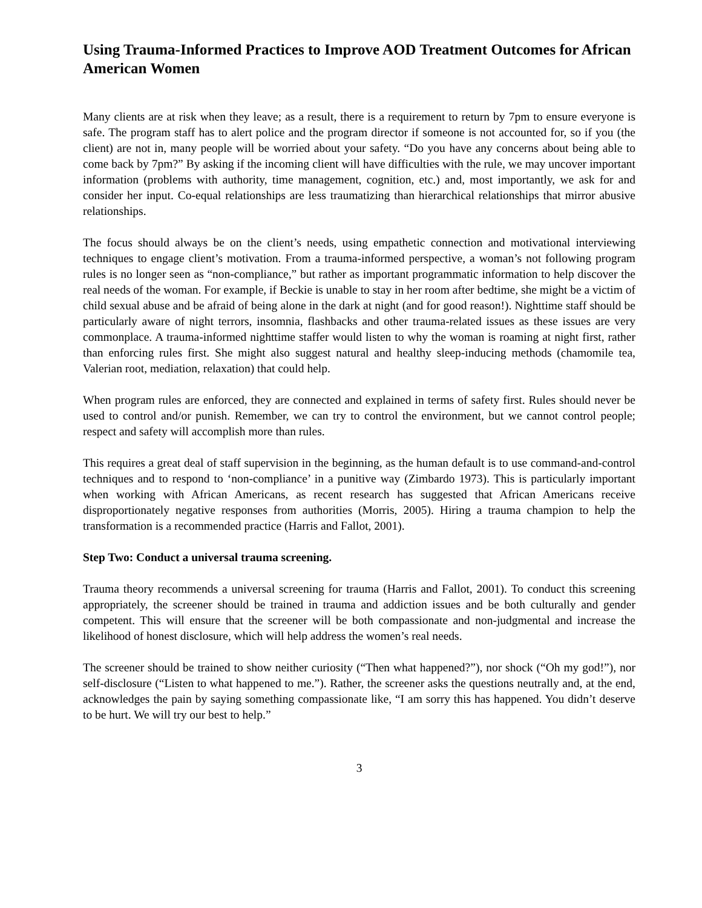Using Trauma-Informed Practices to Improve AOD Treatment Outcomes for African American Women
Many clients are at risk when they leave; as a result, there is a requirement to return by 7pm to ensure everyone is safe. The program staff has to alert police and the program director if someone is not accounted for, so if you (the client) are not in, many people will be worried about your safety. “Do you have any concerns about being able to come back by 7pm?” By asking if the incoming client will have difficulties with the rule, we may uncover important information (problems with authority, time management, cognition, etc.) and, most importantly, we ask for and consider her input. Co-equal relationships are less traumatizing than hierarchical relationships that mirror abusive relationships.
The focus should always be on the client’s needs, using empathetic connection and motivational interviewing techniques to engage client’s motivation. From a trauma-informed perspective, a woman’s not following program rules is no longer seen as “non-compliance,” but rather as important programmatic information to help discover the real needs of the woman. For example, if Beckie is unable to stay in her room after bedtime, she might be a victim of child sexual abuse and be afraid of being alone in the dark at night (and for good reason!). Nighttime staff should be particularly aware of night terrors, insomnia, flashbacks and other trauma-related issues as these issues are very commonplace. A trauma-informed nighttime staffer would listen to why the woman is roaming at night first, rather than enforcing rules first. She might also suggest natural and healthy sleep-inducing methods (chamomile tea, Valerian root, mediation, relaxation) that could help.
When program rules are enforced, they are connected and explained in terms of safety first. Rules should never be used to control and/or punish. Remember, we can try to control the environment, but we cannot control people; respect and safety will accomplish more than rules.
This requires a great deal of staff supervision in the beginning, as the human default is to use command-and-control techniques and to respond to ‘non-compliance’ in a punitive way (Zimbardo 1973). This is particularly important when working with African Americans, as recent research has suggested that African Americans receive disproportionately negative responses from authorities (Morris, 2005). Hiring a trauma champion to help the transformation is a recommended practice (Harris and Fallot, 2001).
Step Two: Conduct a universal trauma screening.
Trauma theory recommends a universal screening for trauma (Harris and Fallot, 2001). To conduct this screening appropriately, the screener should be trained in trauma and addiction issues and be both culturally and gender competent. This will ensure that the screener will be both compassionate and non-judgmental and increase the likelihood of honest disclosure, which will help address the women’s real needs.
The screener should be trained to show neither curiosity (“Then what happened?”), nor shock (“Oh my god!”), nor self-disclosure (“Listen to what happened to me.”). Rather, the screener asks the questions neutrally and, at the end, acknowledges the pain by saying something compassionate like, “I am sorry this has happened. You didn’t deserve to be hurt. We will try our best to help.”
3